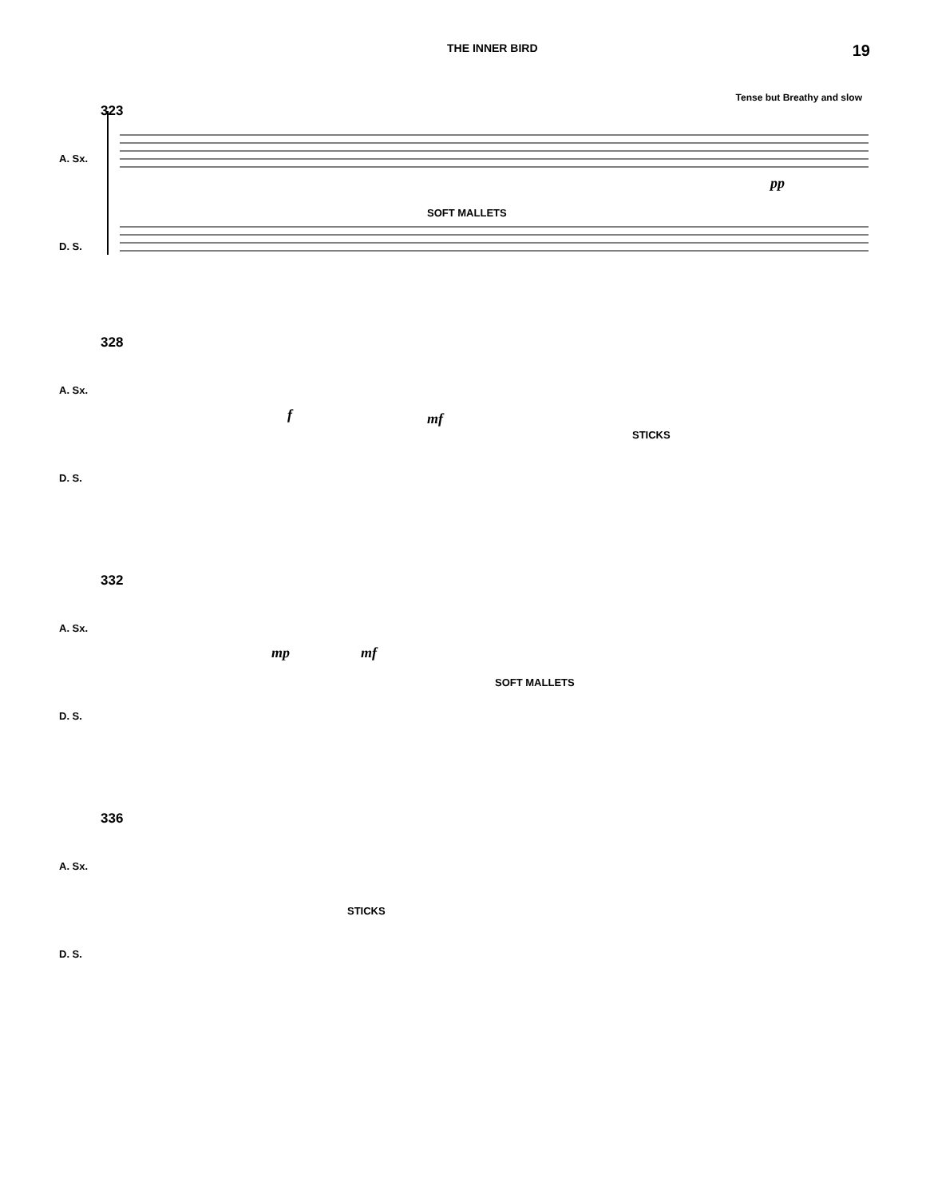THE INNER BIRD 19
Tense but Breathy and slow
323
A. Sx.
D. S.
SOFT MALLETS
pp
328
A. Sx.
D. S.
f mf
STICKS
332
A. Sx.
D. S.
mp mf
SOFT MALLETS
336
A. Sx.
D. S.
STICKS